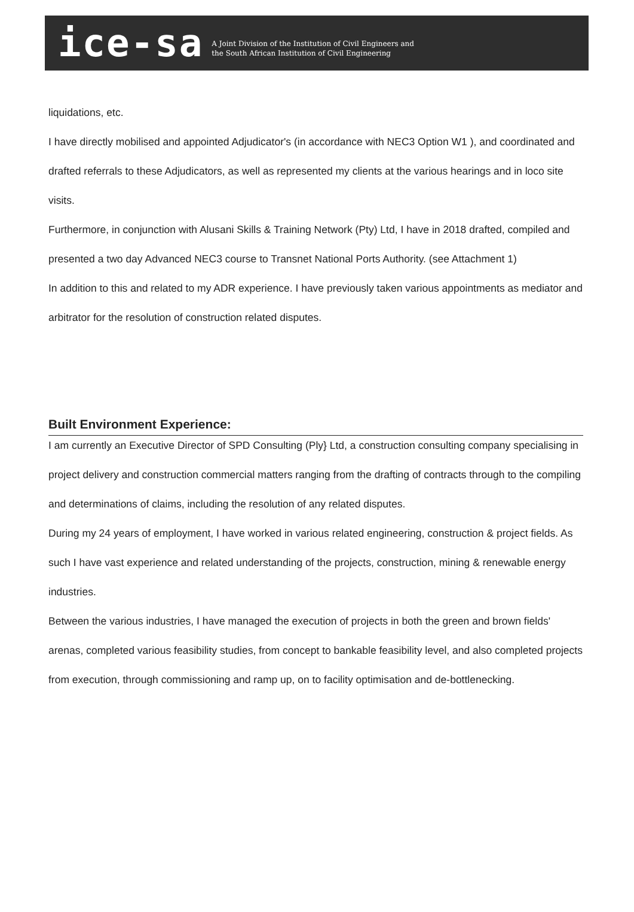ice-sa
A Joint Division of the Institution of Civil Engineers and
the South African Institution of Civil Engineering
liquidations, etc.
I have directly mobilised and appointed Adjudicator's (in accordance with NEC3 Option W1 ), and coordinated and drafted referrals to these Adjudicators, as well as represented my clients at the various hearings and in loco site visits.
Furthermore, in conjunction with Alusani Skills & Training Network (Pty) Ltd, I have in 2018 drafted, compiled and presented a two day Advanced NEC3 course to Transnet National Ports Authority. (see Attachment 1)
In addition to this and related to my ADR experience. I have previously taken various appointments as mediator and arbitrator for the resolution of construction related disputes.
Built Environment Experience:
I am currently an Executive Director of SPD Consulting (Ply} Ltd, a construction consulting company specialising in project delivery and construction commercial matters ranging from the drafting of contracts through to the compiling and determinations of claims, including the resolution of any related disputes.
During my 24 years of employment, I have worked in various related engineering, construction & project fields. As such I have vast experience and related understanding of the projects, construction, mining & renewable energy industries.
Between the various industries, I have managed the execution of projects in both the green and brown fields' arenas, completed various feasibility studies, from concept to bankable feasibility level, and also completed projects from execution, through commissioning and ramp up, on to facility optimisation and de-bottlenecking.